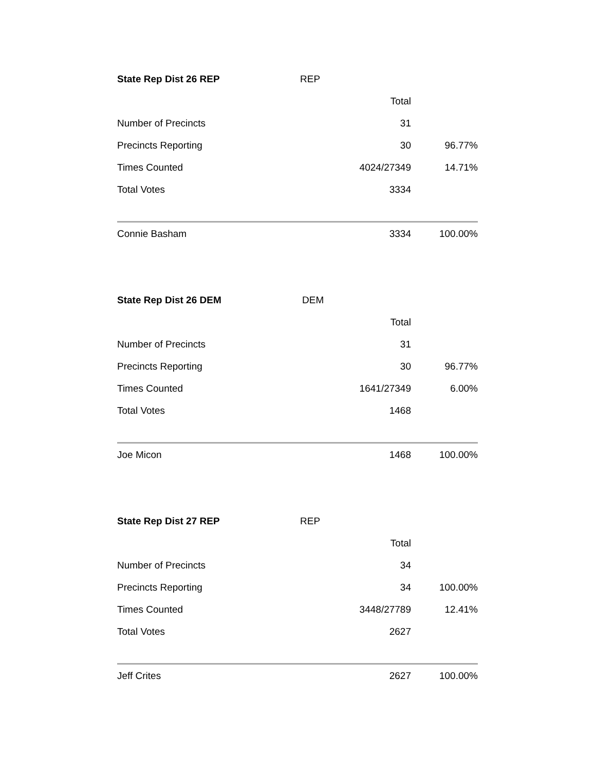| State Rep Dist 26 REP | REP | | |
| | | Total | |
| Number of Precincts | | 31 | |
| Precincts Reporting | | 30 | 96.77% |
| Times Counted | | 4024/27349 | 14.71% |
| Total Votes | | 3334 | |
| Connie Basham | | 3334 | 100.00% |
| State Rep Dist 26 DEM | DEM | | |
| | | Total | |
| Number of Precincts | | 31 | |
| Precincts Reporting | | 30 | 96.77% |
| Times Counted | | 1641/27349 | 6.00% |
| Total Votes | | 1468 | |
| Joe Micon | | 1468 | 100.00% |
| State Rep Dist 27 REP | REP | | |
| | | Total | |
| Number of Precincts | | 34 | |
| Precincts Reporting | | 34 | 100.00% |
| Times Counted | | 3448/27789 | 12.41% |
| Total Votes | | 2627 | |
| Jeff Crites | | 2627 | 100.00% |